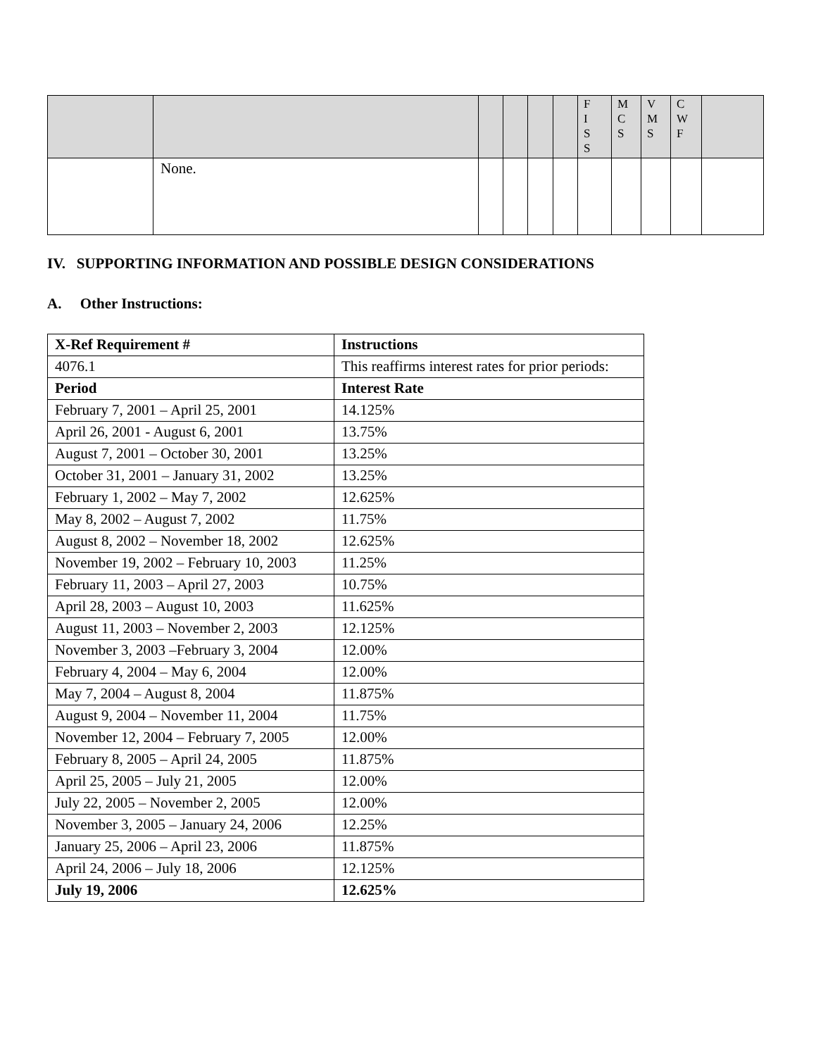| | | | | | | F I S S | M C S | V M S | C W F | |
| | None. | | | | | | | | | |
IV. SUPPORTING INFORMATION AND POSSIBLE DESIGN CONSIDERATIONS
A. Other Instructions:
| X-Ref Requirement # | Instructions |
| --- | --- |
| 4076.1 | This reaffirms interest rates for prior periods: |
| Period | Interest Rate |
| February 7, 2001 – April 25, 2001 | 14.125% |
| April 26, 2001 - August 6, 2001 | 13.75% |
| August 7, 2001 – October 30, 2001 | 13.25% |
| October 31, 2001 – January 31, 2002 | 13.25% |
| February 1, 2002 – May 7, 2002 | 12.625% |
| May 8, 2002 – August 7, 2002 | 11.75% |
| August 8, 2002 – November 18, 2002 | 12.625% |
| November 19, 2002 – February 10, 2003 | 11.25% |
| February 11, 2003 – April 27, 2003 | 10.75% |
| April 28, 2003 – August 10, 2003 | 11.625% |
| August 11, 2003 – November 2, 2003 | 12.125% |
| November 3, 2003 –February 3, 2004 | 12.00% |
| February 4, 2004 – May 6, 2004 | 12.00% |
| May 7, 2004 – August 8, 2004 | 11.875% |
| August 9, 2004 – November 11, 2004 | 11.75% |
| November 12, 2004 – February 7, 2005 | 12.00% |
| February 8, 2005 – April 24, 2005 | 11.875% |
| April 25, 2005 – July 21, 2005 | 12.00% |
| July 22, 2005 – November 2, 2005 | 12.00% |
| November 3, 2005 – January 24, 2006 | 12.25% |
| January 25, 2006 – April 23, 2006 | 11.875% |
| April 24, 2006 – July 18, 2006 | 12.125% |
| July 19, 2006 | 12.625% |